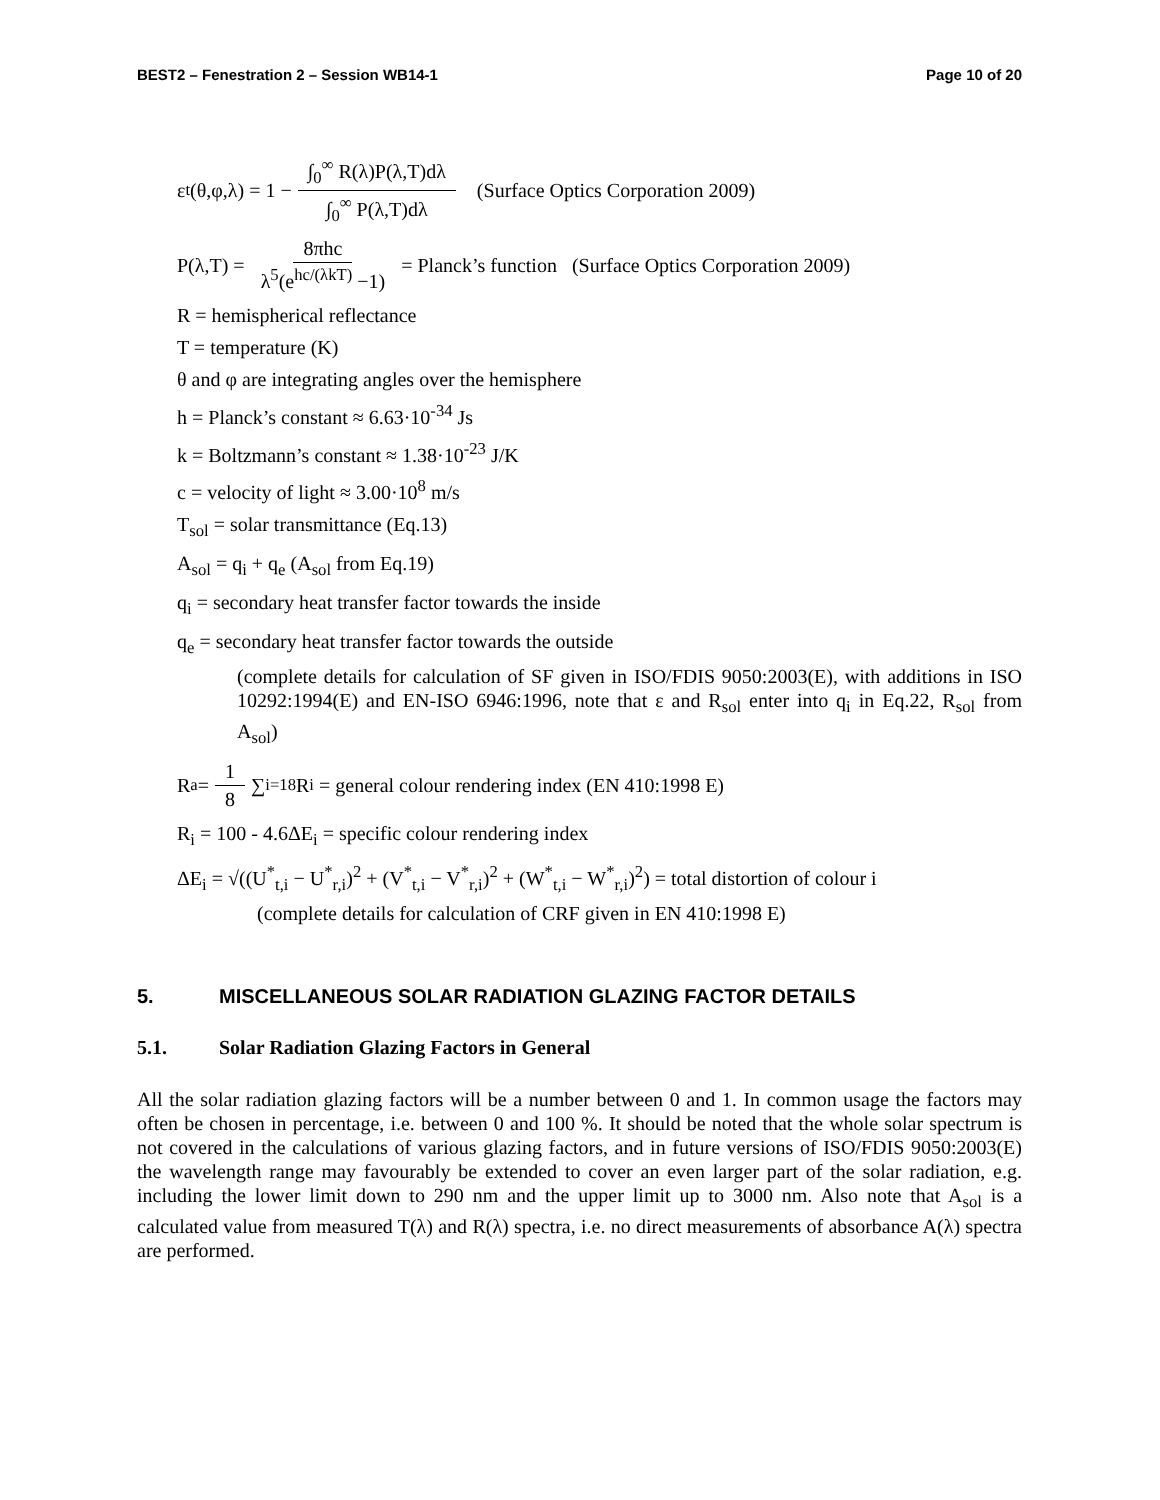BEST2 – Fenestration 2 – Session WB14-1 Page 10 of 20
ε<sub>t</sub>(θ,φ,λ) = 1 − ∫<sub>0</sub><sup>∞</sup> R(λ)P(λ,T)dλ ∫<sub>0</sub><sup>∞</sup> P(λ,T)dλ (Surface Optics Corporation 2009)
P(λ,T) = 8πhc λ<sup>5</sup>(e<sup>hc/(λkT)</sup> −1) = Planck’s function (Surface Optics Corporation 2009)
R = hemispherical reflectance
T = temperature (K)
θ and φ are integrating angles over the hemisphere
h = Planck’s constant ≈ 6.63·10<sup>-34</sup> Js
k = Boltzmann’s constant ≈ 1.38·10<sup>-23</sup> J/K
c = velocity of light ≈ 3.00·10<sup>8</sup> m/s
T<sub>sol</sub> = solar transmittance (Eq.13)
A<sub>sol</sub> = q<sub>i</sub> + q<sub>e</sub> (A<sub>sol</sub> from Eq.19)
q<sub>i</sub> = secondary heat transfer factor towards the inside
q<sub>e</sub> = secondary heat transfer factor towards the outside
(complete details for calculation of SF given in ISO/FDIS 9050:2003(E), with additions in ISO 10292:1994(E) and EN-ISO 6946:1996, note that ε and R<sub>sol</sub> enter into q<sub>i</sub> in Eq.22, R<sub>sol</sub> from A<sub>sol</sub>)
R<sub>a</sub> = 1 8 ∑<sub>i=1</sub><sup>8</sup> R<sub>i</sub> = general colour rendering index (EN 410:1998 E)
R<sub>i</sub> = 100 - 4.6ΔE<sub>i</sub> = specific colour rendering index
ΔE<sub>i</sub> = √((U<sup>*</sup><sub>t,i</sub> − U<sup>*</sup><sub>r,i</sub>)<sup>2</sup> + (V<sup>*</sup><sub>t,i</sub> − V<sup>*</sup><sub>r,i</sub>)<sup>2</sup> + (W<sup>*</sup><sub>t,i</sub> − W<sup>*</sup><sub>r,i</sub>)<sup>2</sup>) = total distortion of colour i
(complete details for calculation of CRF given in EN 410:1998 E)
5. MISCELLANEOUS SOLAR RADIATION GLAZING FACTOR DETAILS
5.1. Solar Radiation Glazing Factors in General
All the solar radiation glazing factors will be a number between 0 and 1. In common usage the factors may often be chosen in percentage, i.e. between 0 and 100 %. It should be noted that the whole solar spectrum is not covered in the calculations of various glazing factors, and in future versions of ISO/FDIS 9050:2003(E) the wavelength range may favourably be extended to cover an even larger part of the solar radiation, e.g. including the lower limit down to 290 nm and the upper limit up to 3000 nm. Also note that A<sub>sol</sub> is a calculated value from measured T(λ) and R(λ) spectra, i.e. no direct measurements of absorbance A(λ) spectra are performed.